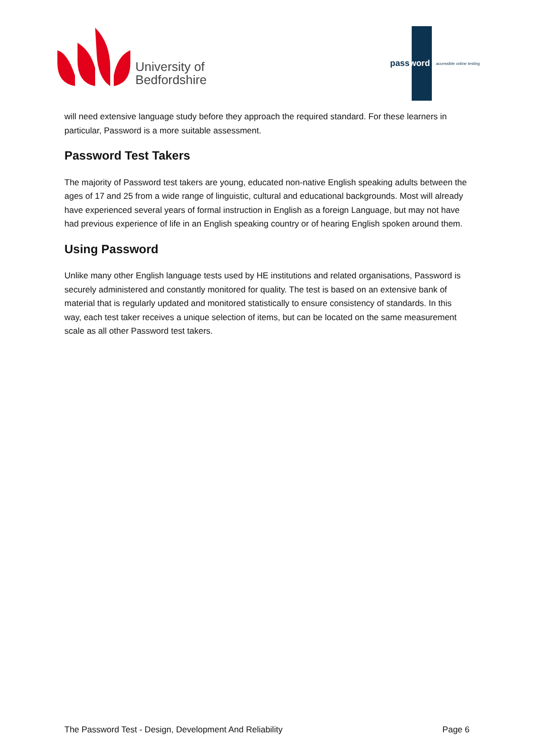University of
Bedfordshire
password
accessible online testing
will need extensive language study before they approach the required standard. For these learners in particular, Password is a more suitable assessment.
Password Test Takers
The majority of Password test takers are young, educated non-native English speaking adults between the ages of 17 and 25 from a wide range of linguistic, cultural and educational backgrounds. Most will already have experienced several years of formal instruction in English as a foreign Language, but may not have had previous experience of life in an English speaking country or of hearing English spoken around them.
Using Password
Unlike many other English language tests used by HE institutions and related organisations, Password is securely administered and constantly monitored for quality. The test is based on an extensive bank of material that is regularly updated and monitored statistically to ensure consistency of standards. In this way, each test taker receives a unique selection of items, but can be located on the same measurement scale as all other Password test takers.
The Password Test - Design, Development And Reliability Page 6